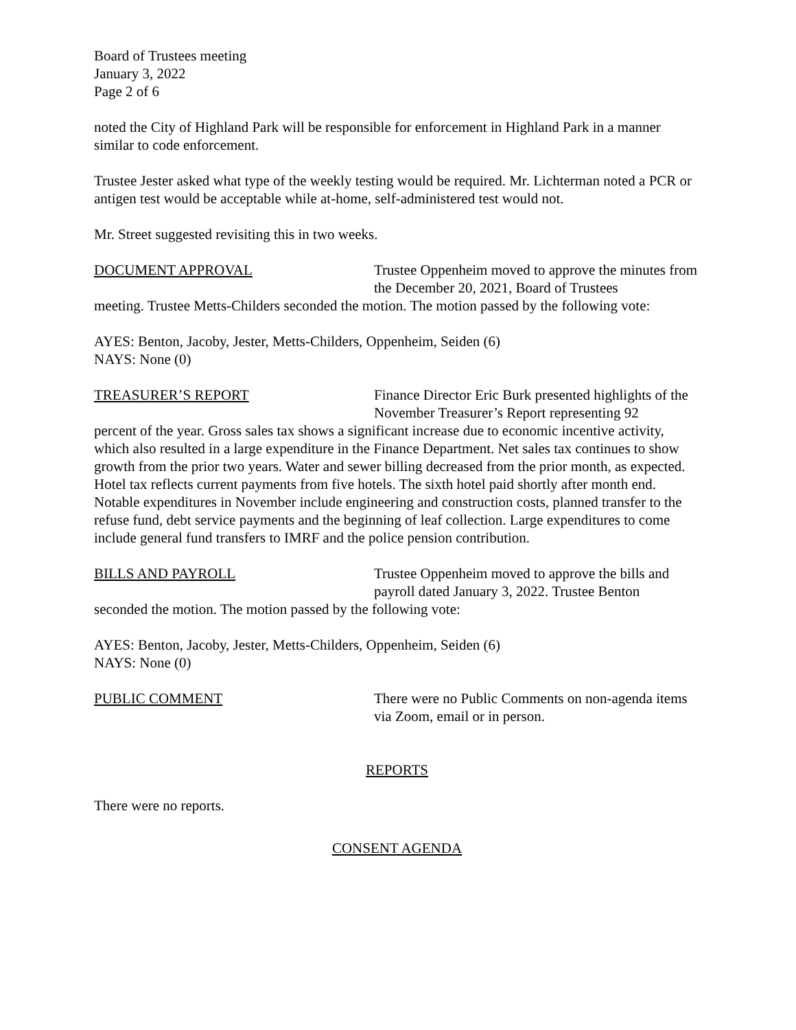Board of Trustees meeting
January 3, 2022
Page 2 of 6
noted the City of Highland Park will be responsible for enforcement in Highland Park in a manner similar to code enforcement.
Trustee Jester asked what type of the weekly testing would be required. Mr. Lichterman noted a PCR or antigen test would be acceptable while at-home, self-administered test would not.
Mr. Street suggested revisiting this in two weeks.
DOCUMENT APPROVAL Trustee Oppenheim moved to approve the minutes from the December 20, 2021, Board of Trustees
meeting. Trustee Metts-Childers seconded the motion. The motion passed by the following vote:
AYES: Benton, Jacoby, Jester, Metts-Childers, Oppenheim, Seiden (6)
NAYS: None (0)
TREASURER’S REPORT Finance Director Eric Burk presented highlights of the November Treasurer’s Report representing 92
percent of the year. Gross sales tax shows a significant increase due to economic incentive activity, which also resulted in a large expenditure in the Finance Department. Net sales tax continues to show growth from the prior two years. Water and sewer billing decreased from the prior month, as expected. Hotel tax reflects current payments from five hotels. The sixth hotel paid shortly after month end. Notable expenditures in November include engineering and construction costs, planned transfer to the refuse fund, debt service payments and the beginning of leaf collection. Large expenditures to come include general fund transfers to IMRF and the police pension contribution.
BILLS AND PAYROLL Trustee Oppenheim moved to approve the bills and payroll dated January 3, 2022. Trustee Benton
seconded the motion. The motion passed by the following vote:
AYES: Benton, Jacoby, Jester, Metts-Childers, Oppenheim, Seiden (6)
NAYS: None (0)
PUBLIC COMMENT There were no Public Comments on non-agenda items via Zoom, email or in person.
REPORTS
There were no reports.
CONSENT AGENDA